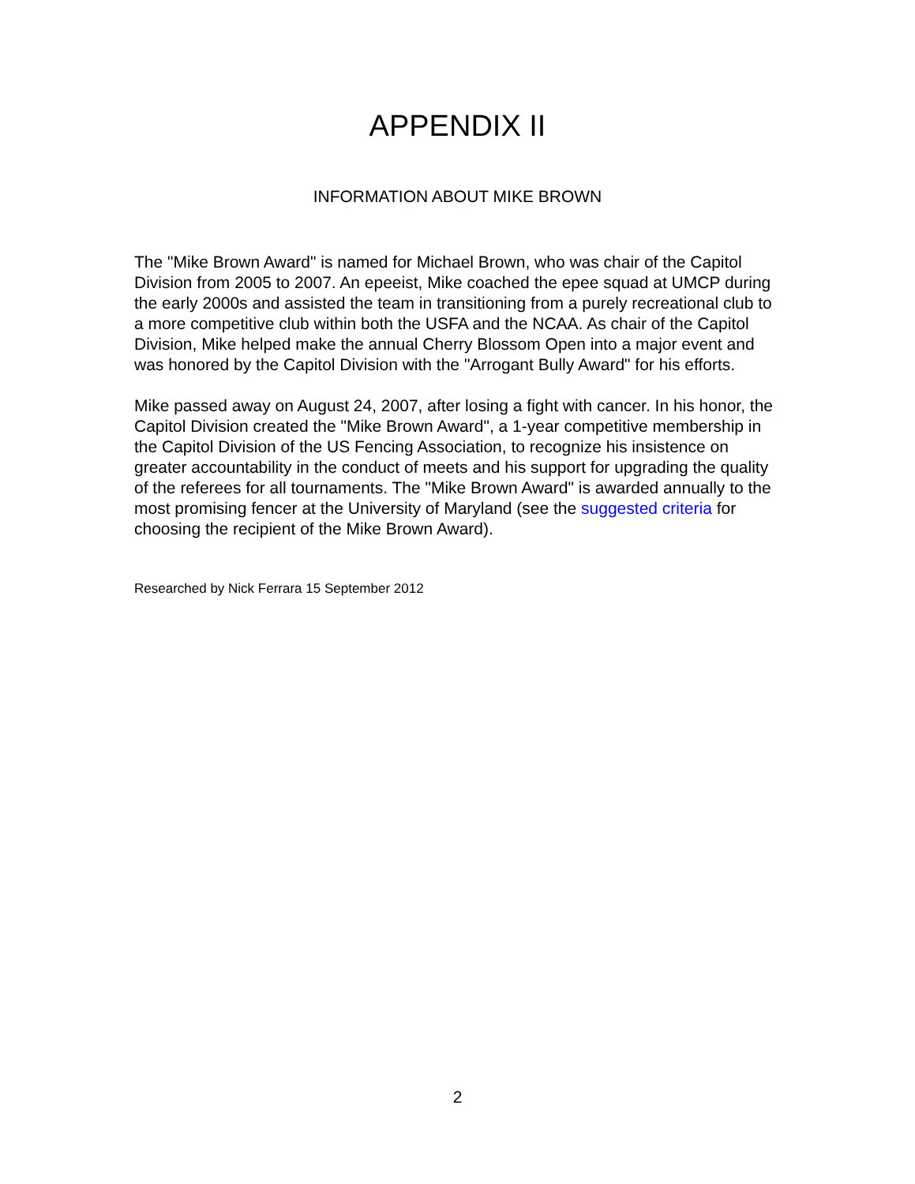APPENDIX II
INFORMATION ABOUT MIKE BROWN
The "Mike Brown Award" is named for Michael Brown, who was chair of the Capitol Division from 2005 to 2007. An epeeist, Mike coached the epee squad at UMCP during the early 2000s and assisted the team in transitioning from a purely recreational club to a more competitive club within both the USFA and the NCAA. As chair of the Capitol Division, Mike helped make the annual Cherry Blossom Open into a major event and was honored by the Capitol Division with the "Arrogant Bully Award" for his efforts.
Mike passed away on August 24, 2007, after losing a fight with cancer. In his honor, the Capitol Division created the "Mike Brown Award", a 1-year competitive membership in the Capitol Division of the US Fencing Association, to recognize his insistence on greater accountability in the conduct of meets and his support for upgrading the quality of the referees for all tournaments. The "Mike Brown Award" is awarded annually to the most promising fencer at the University of Maryland (see the suggested criteria for choosing the recipient of the Mike Brown Award).
Researched by Nick Ferrara 15 September 2012
2